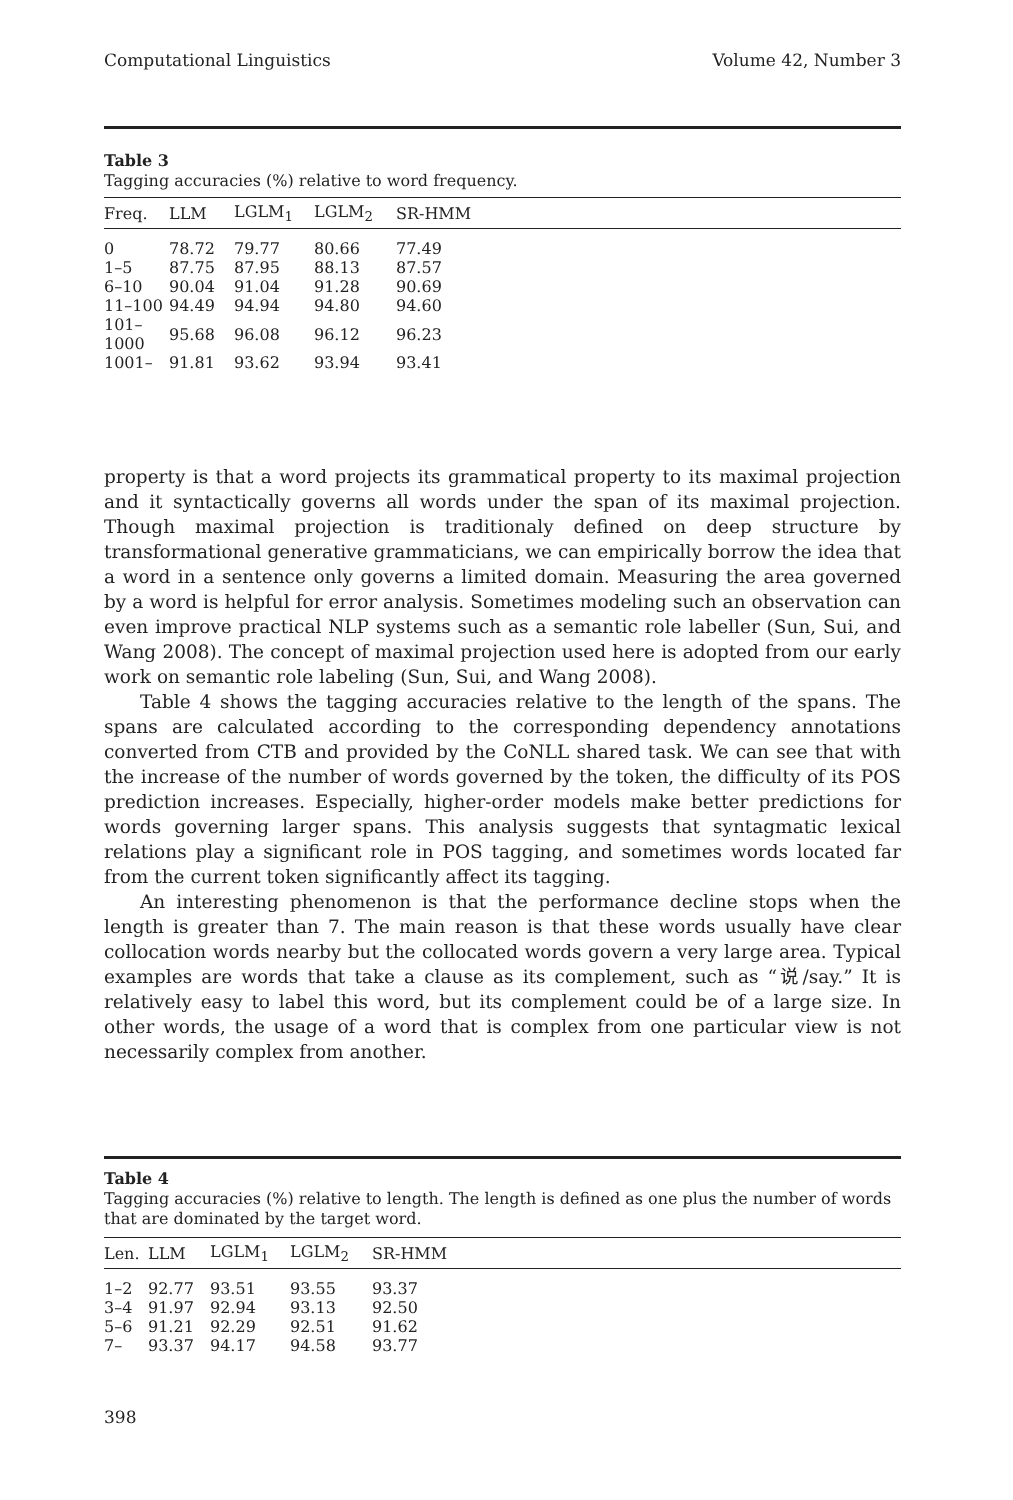Computational Linguistics Volume 42, Number 3
Table 3
Tagging accuracies (%) relative to word frequency.
| Freq. | LLM | LGLM<sub>1</sub> | LGLM<sub>2</sub> | SR-HMM |
| --- | --- | --- | --- | --- |
| 0 | 78.72 | 79.77 | 80.66 | 77.49 |
| 1–5 | 87.75 | 87.95 | 88.13 | 87.57 |
| 6–10 | 90.04 | 91.04 | 91.28 | 90.69 |
| 11–100 | 94.49 | 94.94 | 94.80 | 94.60 |
| 101–1000 | 95.68 | 96.08 | 96.12 | 96.23 |
| 1001– | 91.81 | 93.62 | 93.94 | 93.41 |
property is that a word projects its grammatical property to its maximal projection and it syntactically governs all words under the span of its maximal projection. Though maximal projection is traditionaly defined on deep structure by transformational generative grammaticians, we can empirically borrow the idea that a word in a sentence only governs a limited domain. Measuring the area governed by a word is helpful for error analysis. Sometimes modeling such an observation can even improve practical NLP systems such as a semantic role labeller (Sun, Sui, and Wang 2008). The concept of maximal projection used here is adopted from our early work on semantic role labeling (Sun, Sui, and Wang 2008).
Table 4 shows the tagging accuracies relative to the length of the spans. The spans are calculated according to the corresponding dependency annotations converted from CTB and provided by the CoNLL shared task. We can see that with the increase of the number of words governed by the token, the difficulty of its POS prediction increases. Especially, higher-order models make better predictions for words governing larger spans. This analysis suggests that syntagmatic lexical relations play a significant role in POS tagging, and sometimes words located far from the current token significantly affect its tagging.
An interesting phenomenon is that the performance decline stops when the length is greater than 7. The main reason is that these words usually have clear collocation words nearby but the collocated words govern a very large area. Typical examples are words that take a clause as its complement, such as “说/say.” It is relatively easy to label this word, but its complement could be of a large size. In other words, the usage of a word that is complex from one particular view is not necessarily complex from another.
Table 4
Tagging accuracies (%) relative to length. The length is defined as one plus the number of words that are dominated by the target word.
| Len. | LLM | LGLM<sub>1</sub> | LGLM<sub>2</sub> | SR-HMM |
| --- | --- | --- | --- | --- |
| 1–2 | 92.77 | 93.51 | 93.55 | 93.37 |
| 3–4 | 91.97 | 92.94 | 93.13 | 92.50 |
| 5–6 | 91.21 | 92.29 | 92.51 | 91.62 |
| 7– | 93.37 | 94.17 | 94.58 | 93.77 |
398